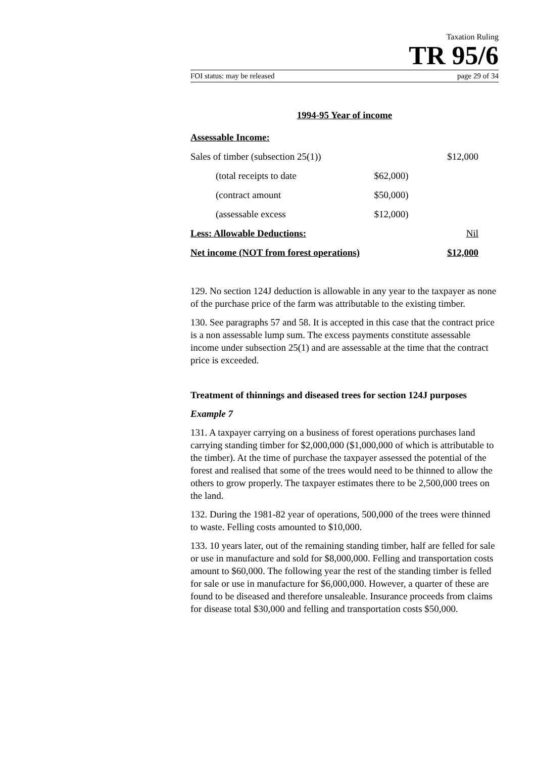Taxation Ruling
TR 95/6
FOI status: may be released page 29 of 34
1994-95 Year of income
| Assessable Income: | | |
| Sales of timber (subsection 25(1)) | | $12,000 |
| (total receipts to date | $62,000) | |
| (contract amount | $50,000) | |
| (assessable excess | $12,000) | |
| Less: Allowable Deductions: | | Nil |
| Net income (NOT from forest operations) | | $12,000 |
129. No section 124J deduction is allowable in any year to the taxpayer as none of the purchase price of the farm was attributable to the existing timber.
130. See paragraphs 57 and 58. It is accepted in this case that the contract price is a non assessable lump sum. The excess payments constitute assessable income under subsection 25(1) and are assessable at the time that the contract price is exceeded.
Treatment of thinnings and diseased trees for section 124J purposes
Example 7
131. A taxpayer carrying on a business of forest operations purchases land carrying standing timber for $2,000,000 ($1,000,000 of which is attributable to the timber). At the time of purchase the taxpayer assessed the potential of the forest and realised that some of the trees would need to be thinned to allow the others to grow properly. The taxpayer estimates there to be 2,500,000 trees on the land.
132. During the 1981-82 year of operations, 500,000 of the trees were thinned to waste. Felling costs amounted to $10,000.
133. 10 years later, out of the remaining standing timber, half are felled for sale or use in manufacture and sold for $8,000,000. Felling and transportation costs amount to $60,000. The following year the rest of the standing timber is felled for sale or use in manufacture for $6,000,000. However, a quarter of these are found to be diseased and therefore unsaleable. Insurance proceeds from claims for disease total $30,000 and felling and transportation costs $50,000.